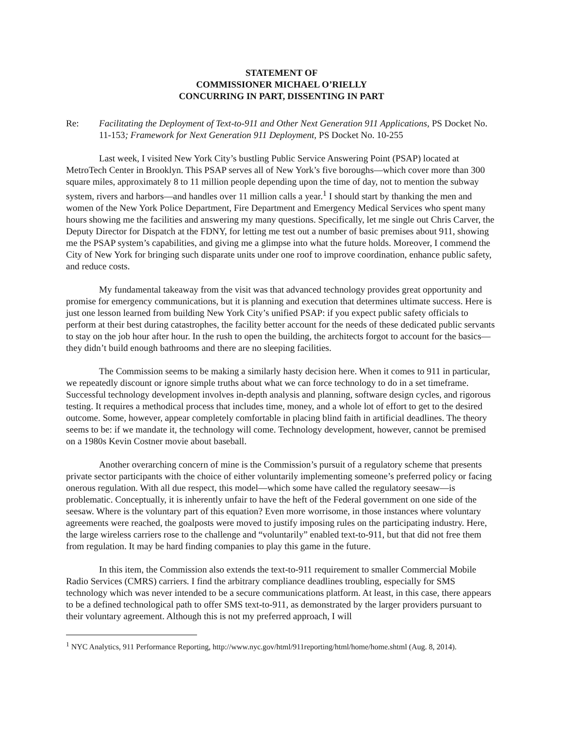STATEMENT OF
COMMISSIONER MICHAEL O’RIELLY
CONCURRING IN PART, DISSENTING IN PART
Re: Facilitating the Deployment of Text-to-911 and Other Next Generation 911 Applications, PS Docket No. 11-153; Framework for Next Generation 911 Deployment, PS Docket No. 10-255
Last week, I visited New York City’s bustling Public Service Answering Point (PSAP) located at MetroTech Center in Brooklyn. This PSAP serves all of New York’s five boroughs—which cover more than 300 square miles, approximately 8 to 11 million people depending upon the time of day, not to mention the subway system, rivers and harbors—and handles over 11 million calls a year.<sup>1</sup> I should start by thanking the men and women of the New York Police Department, Fire Department and Emergency Medical Services who spent many hours showing me the facilities and answering my many questions. Specifically, let me single out Chris Carver, the Deputy Director for Dispatch at the FDNY, for letting me test out a number of basic premises about 911, showing me the PSAP system’s capabilities, and giving me a glimpse into what the future holds. Moreover, I commend the City of New York for bringing such disparate units under one roof to improve coordination, enhance public safety, and reduce costs.
My fundamental takeaway from the visit was that advanced technology provides great opportunity and promise for emergency communications, but it is planning and execution that determines ultimate success. Here is just one lesson learned from building New York City’s unified PSAP: if you expect public safety officials to perform at their best during catastrophes, the facility better account for the needs of these dedicated public servants to stay on the job hour after hour. In the rush to open the building, the architects forgot to account for the basics—they didn’t build enough bathrooms and there are no sleeping facilities.
The Commission seems to be making a similarly hasty decision here. When it comes to 911 in particular, we repeatedly discount or ignore simple truths about what we can force technology to do in a set timeframe. Successful technology development involves in-depth analysis and planning, software design cycles, and rigorous testing. It requires a methodical process that includes time, money, and a whole lot of effort to get to the desired outcome. Some, however, appear completely comfortable in placing blind faith in artificial deadlines. The theory seems to be: if we mandate it, the technology will come. Technology development, however, cannot be premised on a 1980s Kevin Costner movie about baseball.
Another overarching concern of mine is the Commission’s pursuit of a regulatory scheme that presents private sector participants with the choice of either voluntarily implementing someone’s preferred policy or facing onerous regulation. With all due respect, this model—which some have called the regulatory seesaw—is problematic. Conceptually, it is inherently unfair to have the heft of the Federal government on one side of the seesaw. Where is the voluntary part of this equation? Even more worrisome, in those instances where voluntary agreements were reached, the goalposts were moved to justify imposing rules on the participating industry. Here, the large wireless carriers rose to the challenge and “voluntarily” enabled text-to-911, but that did not free them from regulation. It may be hard finding companies to play this game in the future.
In this item, the Commission also extends the text-to-911 requirement to smaller Commercial Mobile Radio Services (CMRS) carriers. I find the arbitrary compliance deadlines troubling, especially for SMS technology which was never intended to be a secure communications platform. At least, in this case, there appears to be a defined technological path to offer SMS text-to-911, as demonstrated by the larger providers pursuant to their voluntary agreement. Although this is not my preferred approach, I will
<sup>1</sup> NYC Analytics, 911 Performance Reporting, http://www.nyc.gov/html/911reporting/html/home/home.shtml (Aug. 8, 2014).